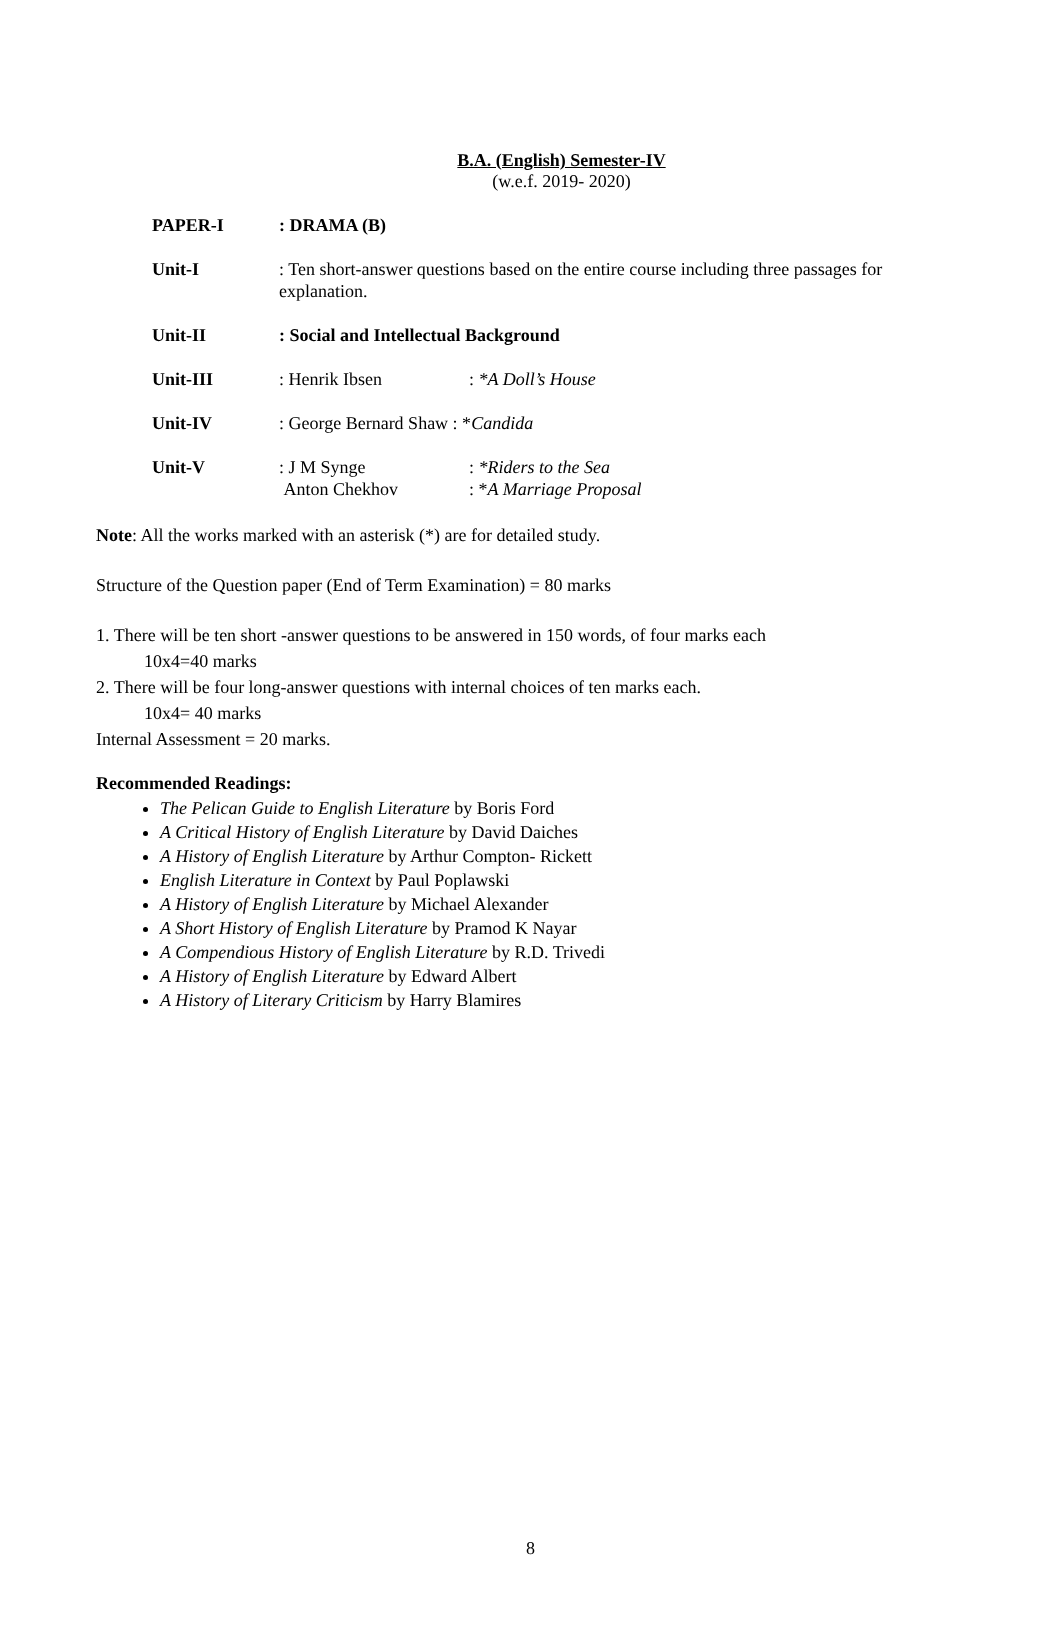B.A. (English) Semester-IV
(w.e.f. 2019- 2020)
| PAPER-I | : DRAMA (B) | |
| Unit-I | : Ten short-answer questions based on the entire course including three passages for explanation. | |
| Unit-II | : Social and Intellectual Background | |
| Unit-III | : Henrik Ibsen | : *A Doll’s House |
| Unit-IV | : George Bernard Shaw : * Candida | |
| Unit-V | : J M Synge Anton Chekhov | : *Riders to the Sea : * A Marriage Proposal |
Note: All the works marked with an asterisk (*) are for detailed study.
Structure of the Question paper (End of Term Examination) = 80 marks
1. There will be ten short -answer questions to be answered in 150 words, of four marks each
10x4=40 marks
2. There will be four long-answer questions with internal choices of ten marks each.
10x4= 40 marks
Internal Assessment = 20 marks.
Recommended Readings:
The Pelican Guide to English Literature by Boris Ford
A Critical History of English Literature by David Daiches
A History of English Literature by Arthur Compton- Rickett
English Literature in Context by Paul Poplawski
A History of English Literature by Michael Alexander
A Short History of English Literature by Pramod K Nayar
A Compendious History of English Literature by R.D. Trivedi
A History of English Literature by Edward Albert
A History of Literary Criticism by Harry Blamires
8